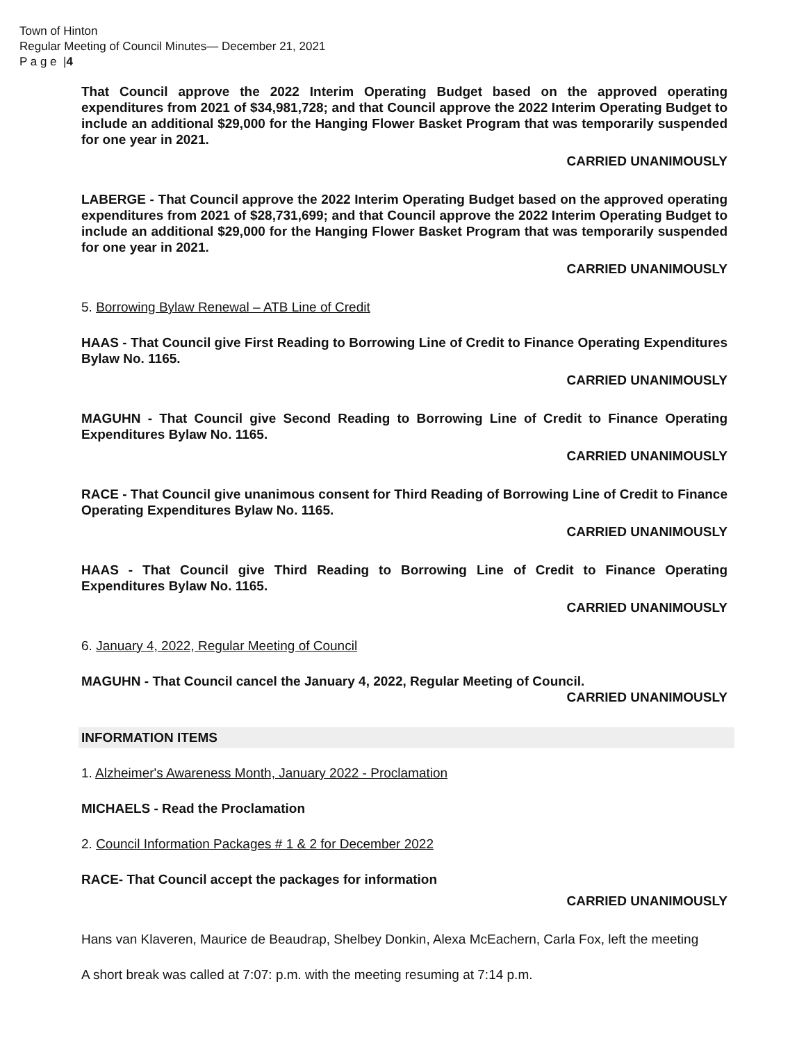Town of Hinton
Regular Meeting of Council Minutes— December 21, 2021
P a g e |4
That Council approve the 2022 Interim Operating Budget based on the approved operating expenditures from 2021 of $34,981,728; and that Council approve the 2022 Interim Operating Budget to include an additional $29,000 for the Hanging Flower Basket Program that was temporarily suspended for one year in 2021.
CARRIED UNANIMOUSLY
LABERGE - That Council approve the 2022 Interim Operating Budget based on the approved operating expenditures from 2021 of $28,731,699; and that Council approve the 2022 Interim Operating Budget to include an additional $29,000 for the Hanging Flower Basket Program that was temporarily suspended for one year in 2021.
CARRIED UNANIMOUSLY
5. Borrowing Bylaw Renewal – ATB Line of Credit
HAAS - That Council give First Reading to Borrowing Line of Credit to Finance Operating Expenditures Bylaw No. 1165.
CARRIED UNANIMOUSLY
MAGUHN - That Council give Second Reading to Borrowing Line of Credit to Finance Operating Expenditures Bylaw No. 1165.
CARRIED UNANIMOUSLY
RACE - That Council give unanimous consent for Third Reading of Borrowing Line of Credit to Finance Operating Expenditures Bylaw No. 1165.
CARRIED UNANIMOUSLY
HAAS - That Council give Third Reading to Borrowing Line of Credit to Finance Operating Expenditures Bylaw No. 1165.
CARRIED UNANIMOUSLY
6. January 4, 2022, Regular Meeting of Council
MAGUHN - That Council cancel the January 4, 2022, Regular Meeting of Council.
CARRIED UNANIMOUSLY
INFORMATION ITEMS
1. Alzheimer's Awareness Month, January 2022 - Proclamation
MICHAELS - Read the Proclamation
2. Council Information Packages # 1 & 2 for December 2022
RACE- That Council accept the packages for information
CARRIED UNANIMOUSLY
Hans van Klaveren, Maurice de Beaudrap, Shelbey Donkin, Alexa McEachern, Carla Fox, left the meeting
A short break was called at 7:07: p.m. with the meeting resuming at 7:14 p.m.